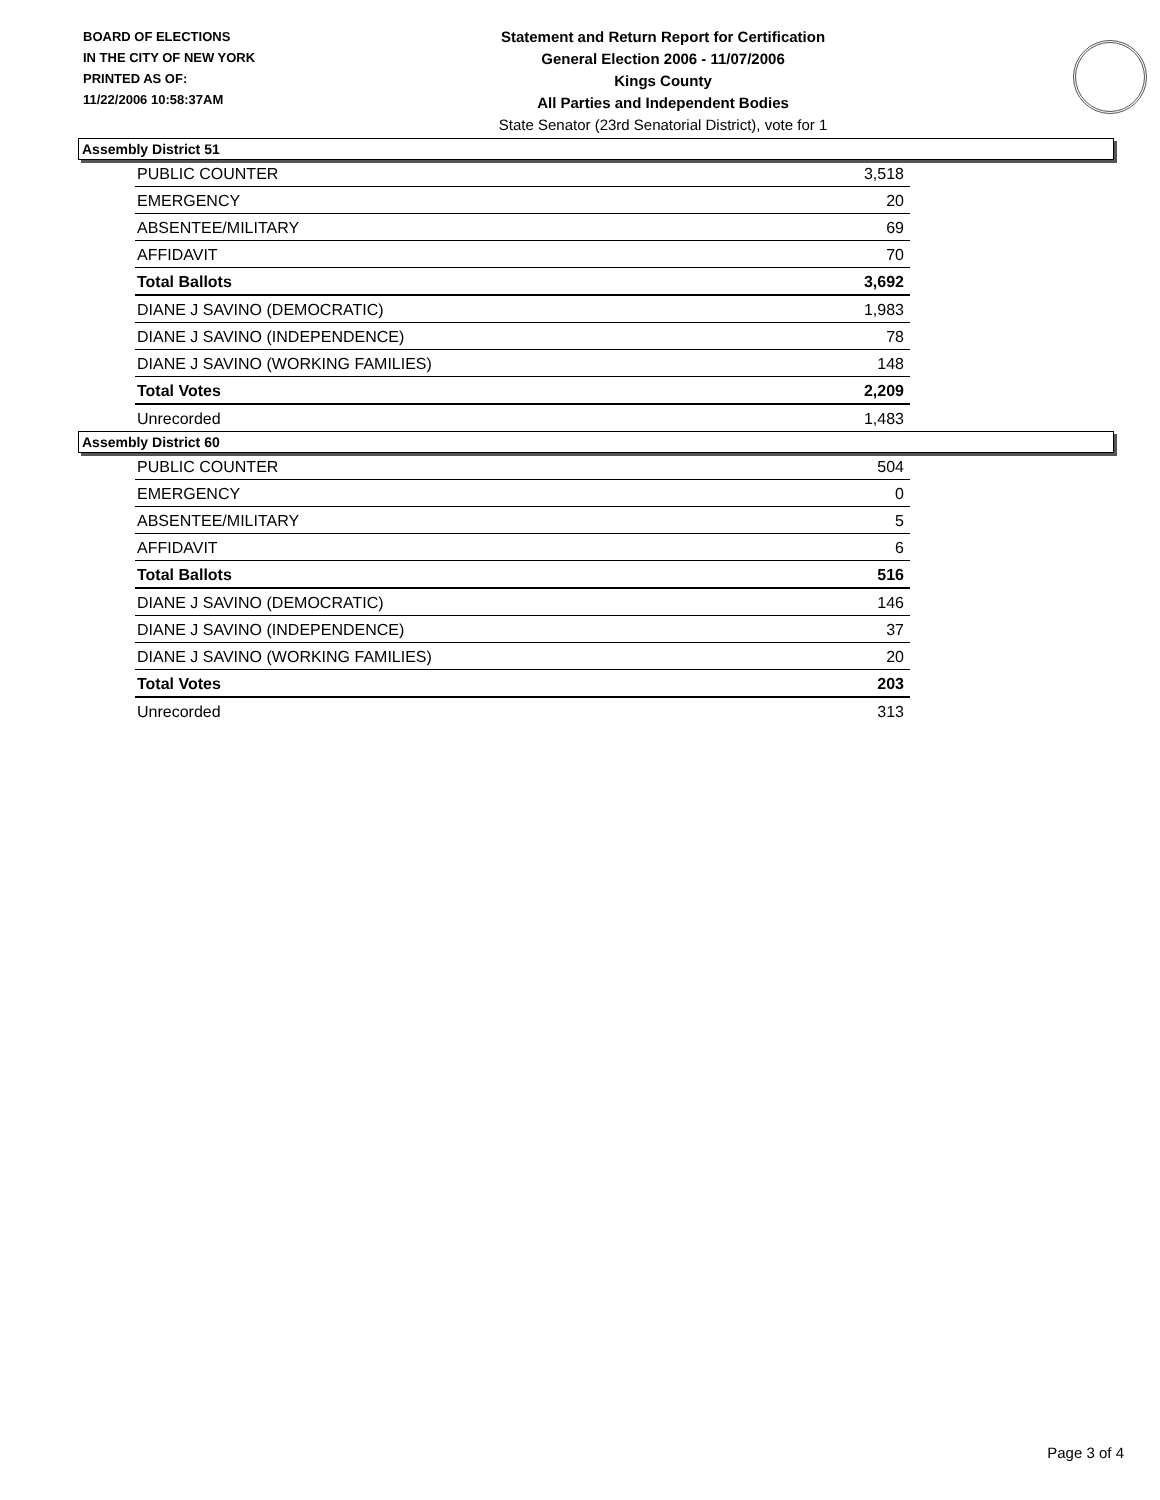BOARD OF ELECTIONS
IN THE CITY OF NEW YORK
PRINTED AS OF:
11/22/2006 10:58:37AM
Statement and Return Report for Certification
General Election 2006 - 11/07/2006
Kings County
All Parties and Independent Bodies
State Senator (23rd Senatorial District), vote for 1
Assembly District 51
| PUBLIC COUNTER | 3,518 |
| EMERGENCY | 20 |
| ABSENTEE/MILITARY | 69 |
| AFFIDAVIT | 70 |
| Total Ballots | 3,692 |
| DIANE J SAVINO (DEMOCRATIC) | 1,983 |
| DIANE J SAVINO (INDEPENDENCE) | 78 |
| DIANE J SAVINO (WORKING FAMILIES) | 148 |
| Total Votes | 2,209 |
| Unrecorded | 1,483 |
Assembly District 60
| PUBLIC COUNTER | 504 |
| EMERGENCY | 0 |
| ABSENTEE/MILITARY | 5 |
| AFFIDAVIT | 6 |
| Total Ballots | 516 |
| DIANE J SAVINO (DEMOCRATIC) | 146 |
| DIANE J SAVINO (INDEPENDENCE) | 37 |
| DIANE J SAVINO (WORKING FAMILIES) | 20 |
| Total Votes | 203 |
| Unrecorded | 313 |
Page 3 of 4